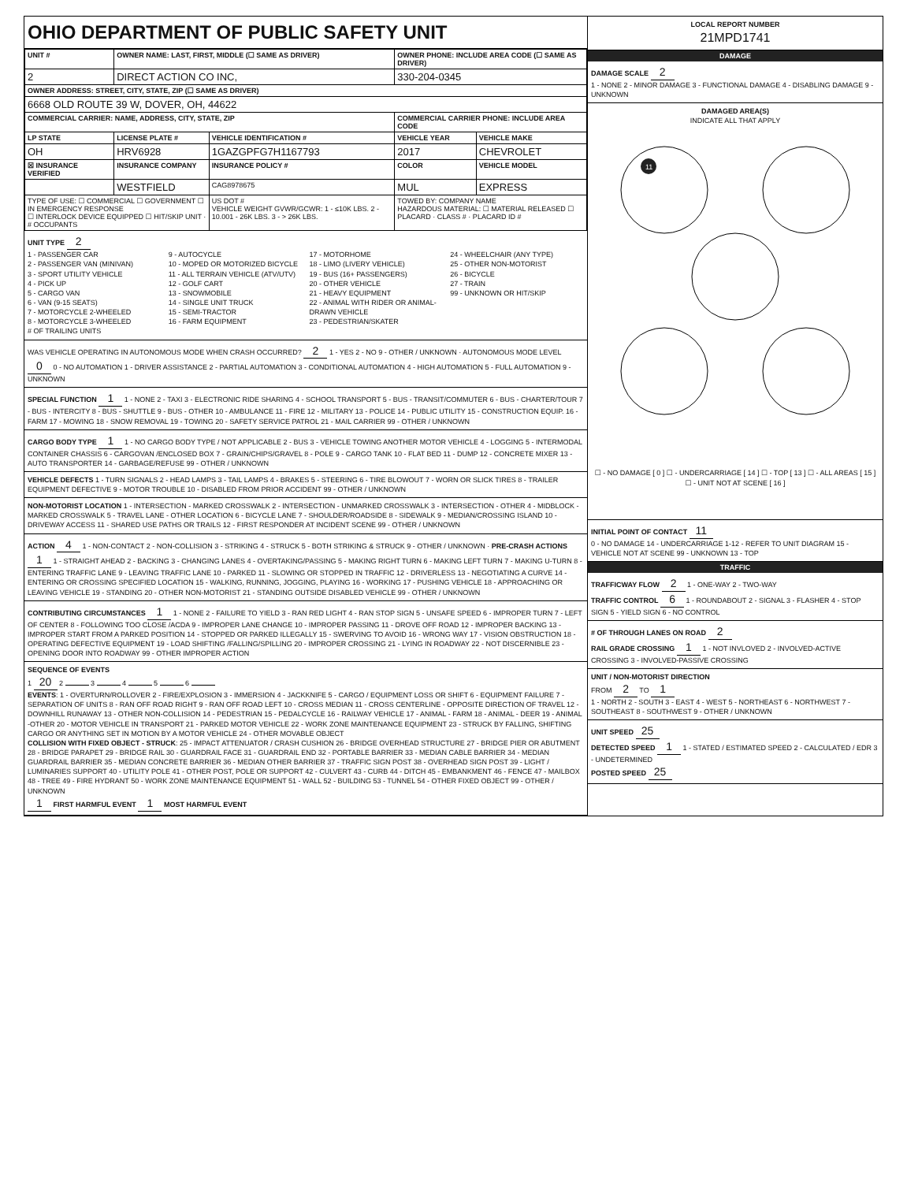OHIO DEPARTMENT OF PUBLIC SAFETY UNIT
| UNIT # | OWNER NAME: LAST, FIRST, MIDDLE (☐ SAME AS DRIVER) | | OWNER PHONE: INCLUDE AREA CODE (☐ SAME AS DRIVER) | |
| --- | --- | --- | --- | --- |
| 2 | DIRECT ACTION CO INC, | | 330-204-0345 | |
| OWNER ADDRESS: STREET, CITY, STATE, ZIP (☐ SAME AS DRIVER) | | | | |
| 6668 OLD ROUTE 39 W, DOVER, OH, 44622 | | | | |
| COMMERCIAL CARRIER: NAME, ADDRESS, CITY, STATE, ZIP | | | COMMERCIAL CARRIER PHONE: INCLUDE AREA CODE | |
| LP STATE | LICENSE PLATE # | VEHICLE IDENTIFICATION # | VEHICLE YEAR | VEHICLE MAKE |
| OH | HRV6928 | 1GAZGPFG7H1167793 | 2017 | CHEVROLET |
| ☒ INSURANCE VERIFIED | INSURANCE COMPANY | INSURANCE POLICY # | COLOR | VEHICLE MODEL |
| | WESTFIELD | CAG8978675 | MUL | EXPRESS |
| TYPE OF USE: ☐ COMMERCIAL ☐ GOVERNMENT ☐ IN EMERGENCY RESPONSE ☐ INTERLOCK DEVICE EQUIPPED ☐ HIT/SKIP UNIT · # OCCUPANTS | | US DOT # VEHICLE WEIGHT GVWR/GCWR: 1 - ≤10K LBS. 2 - 10.001 - 26K LBS. 3 - > 26K LBS. | TOWED BY: COMPANY NAME HAZARDOUS MATERIAL: ☐ MATERIAL RELEASED ☐ PLACARD · CLASS # · PLACARD ID # | |
UNIT TYPE 2
1 - PASSENGER CAR
2 - PASSENGER VAN (MINIVAN)
3 - SPORT UTILITY VEHICLE
4 - PICK UP
5 - CARGO VAN
6 - VAN (9-15 SEATS)
7 - MOTORCYCLE 2-WHEELED
8 - MOTORCYCLE 3-WHEELED
9 - AUTOCYCLE
10 - MOPED OR MOTORIZED BICYCLE
11 - ALL TERRAIN VEHICLE (ATV/UTV)
12 - GOLF CART
13 - SNOWMOBILE
14 - SINGLE UNIT TRUCK
15 - SEMI-TRACTOR
16 - FARM EQUIPMENT
17 - MOTORHOME
18 - LIMO (LIVERY VEHICLE)
19 - BUS (16+ PASSENGERS)
20 - OTHER VEHICLE
21 - HEAVY EQUIPMENT
22 - ANIMAL WITH RIDER OR ANIMAL-DRAWN VEHICLE
23 - PEDESTRIAN/SKATER
24 - WHEELCHAIR (ANY TYPE)
25 - OTHER NON-MOTORIST
26 - BICYCLE
27 - TRAIN
99 - UNKNOWN OR HIT/SKIP
# OF TRAILING UNITS
WAS VEHICLE OPERATING IN AUTONOMOUS MODE WHEN CRASH OCCURRED? 2 1 - YES 2 - NO 9 - OTHER / UNKNOWN · AUTONOMOUS MODE LEVEL 0 0 - NO AUTOMATION 1 - DRIVER ASSISTANCE 2 - PARTIAL AUTOMATION 3 - CONDITIONAL AUTOMATION 4 - HIGH AUTOMATION 5 - FULL AUTOMATION 9 - UNKNOWN
SPECIAL FUNCTION 1 1 - NONE 2 - TAXI 3 - ELECTRONIC RIDE SHARING 4 - SCHOOL TRANSPORT 5 - BUS - TRANSIT/COMMUTER 6 - BUS - CHARTER/TOUR 7 - BUS - INTERCITY 8 - BUS - SHUTTLE 9 - BUS - OTHER 10 - AMBULANCE 11 - FIRE 12 - MILITARY 13 - POLICE 14 - PUBLIC UTILITY 15 - CONSTRUCTION EQUIP. 16 - FARM 17 - MOWING 18 - SNOW REMOVAL 19 - TOWING 20 - SAFETY SERVICE PATROL 21 - MAIL CARRIER 99 - OTHER / UNKNOWN
CARGO BODY TYPE 1 1 - NO CARGO BODY TYPE / NOT APPLICABLE 2 - BUS 3 - VEHICLE TOWING ANOTHER MOTOR VEHICLE 4 - LOGGING 5 - INTERMODAL CONTAINER CHASSIS 6 - CARGOVAN /ENCLOSED BOX 7 - GRAIN/CHIPS/GRAVEL 8 - POLE 9 - CARGO TANK 10 - FLAT BED 11 - DUMP 12 - CONCRETE MIXER 13 - AUTO TRANSPORTER 14 - GARBAGE/REFUSE 99 - OTHER / UNKNOWN
VEHICLE DEFECTS 1 - TURN SIGNALS 2 - HEAD LAMPS 3 - TAIL LAMPS 4 - BRAKES 5 - STEERING 6 - TIRE BLOWOUT 7 - WORN OR SLICK TIRES 8 - TRAILER EQUIPMENT DEFECTIVE 9 - MOTOR TROUBLE 10 - DISABLED FROM PRIOR ACCIDENT 99 - OTHER / UNKNOWN
NON-MOTORIST LOCATION 1 - INTERSECTION - MARKED CROSSWALK 2 - INTERSECTION - UNMARKED CROSSWALK 3 - INTERSECTION - OTHER 4 - MIDBLOCK - MARKED CROSSWALK 5 - TRAVEL LANE - OTHER LOCATION 6 - BICYCLE LANE 7 - SHOULDER/ROADSIDE 8 - SIDEWALK 9 - MEDIAN/CROSSING ISLAND 10 - DRIVEWAY ACCESS 11 - SHARED USE PATHS OR TRAILS 12 - FIRST RESPONDER AT INCIDENT SCENE 99 - OTHER / UNKNOWN
ACTION 4 1 - NON-CONTACT 2 - NON-COLLISION 3 - STRIKING 4 - STRUCK 5 - BOTH STRIKING & STRUCK 9 - OTHER / UNKNOWN · PRE-CRASH ACTIONS 1 1 - STRAIGHT AHEAD 2 - BACKING 3 - CHANGING LANES 4 - OVERTAKING/PASSING 5 - MAKING RIGHT TURN 6 - MAKING LEFT TURN 7 - MAKING U-TURN 8 - ENTERING TRAFFIC LANE 9 - LEAVING TRAFFIC LANE 10 - PARKED 11 - SLOWING OR STOPPED IN TRAFFIC 12 - DRIVERLESS 13 - NEGOTIATING A CURVE 14 - ENTERING OR CROSSING SPECIFIED LOCATION 15 - WALKING, RUNNING, JOGGING, PLAYING 16 - WORKING 17 - PUSHING VEHICLE 18 - APPROACHING OR LEAVING VEHICLE 19 - STANDING 20 - OTHER NON-MOTORIST 21 - STANDING OUTSIDE DISABLED VEHICLE 99 - OTHER / UNKNOWN
CONTRIBUTING CIRCUMSTANCES 1 1 - NONE 2 - FAILURE TO YIELD 3 - RAN RED LIGHT 4 - RAN STOP SIGN 5 - UNSAFE SPEED 6 - IMPROPER TURN 7 - LEFT OF CENTER 8 - FOLLOWING TOO CLOSE /ACDA 9 - IMPROPER LANE CHANGE 10 - IMPROPER PASSING 11 - DROVE OFF ROAD 12 - IMPROPER BACKING 13 - IMPROPER START FROM A PARKED POSITION 14 - STOPPED OR PARKED ILLEGALLY 15 - SWERVING TO AVOID 16 - WRONG WAY 17 - VISION OBSTRUCTION 18 - OPERATING DEFECTIVE EQUIPMENT 19 - LOAD SHIFTING /FALLING/SPILLING 20 - IMPROPER CROSSING 21 - LYING IN ROADWAY 22 - NOT DISCERNIBLE 23 - OPENING DOOR INTO ROADWAY 99 - OTHER IMPROPER ACTION
SEQUENCE OF EVENTS
1 20 2 3 4 5 6
EVENTS: 1 - OVERTURN/ROLLOVER 2 - FIRE/EXPLOSION 3 - IMMERSION 4 - JACKKNIFE 5 - CARGO / EQUIPMENT LOSS OR SHIFT 6 - EQUIPMENT FAILURE 7 - SEPARATION OF UNITS 8 - RAN OFF ROAD RIGHT 9 - RAN OFF ROAD LEFT 10 - CROSS MEDIAN 11 - CROSS CENTERLINE - OPPOSITE DIRECTION OF TRAVEL 12 - DOWNHILL RUNAWAY 13 - OTHER NON-COLLISION 14 - PEDESTRIAN 15 - PEDALCYCLE 16 - RAILWAY VEHICLE 17 - ANIMAL - FARM 18 - ANIMAL - DEER 19 - ANIMAL -OTHER 20 - MOTOR VEHICLE IN TRANSPORT 21 - PARKED MOTOR VEHICLE 22 - WORK ZONE MAINTENANCE EQUIPMENT 23 - STRUCK BY FALLING, SHIFTING CARGO OR ANYTHING SET IN MOTION BY A MOTOR VEHICLE 24 - OTHER MOVABLE OBJECT
COLLISION WITH FIXED OBJECT - STRUCK: 25 - IMPACT ATTENUATOR / CRASH CUSHION 26 - BRIDGE OVERHEAD STRUCTURE 27 - BRIDGE PIER OR ABUTMENT 28 - BRIDGE PARAPET 29 - BRIDGE RAIL 30 - GUARDRAIL FACE 31 - GUARDRAIL END 32 - PORTABLE BARRIER 33 - MEDIAN CABLE BARRIER 34 - MEDIAN GUARDRAIL BARRIER 35 - MEDIAN CONCRETE BARRIER 36 - MEDIAN OTHER BARRIER 37 - TRAFFIC SIGN POST 38 - OVERHEAD SIGN POST 39 - LIGHT / LUMINARIES SUPPORT 40 - UTILITY POLE 41 - OTHER POST, POLE OR SUPPORT 42 - CULVERT 43 - CURB 44 - DITCH 45 - EMBANKMENT 46 - FENCE 47 - MAILBOX 48 - TREE 49 - FIRE HYDRANT 50 - WORK ZONE MAINTENANCE EQUIPMENT 51 - WALL 52 - BUILDING 53 - TUNNEL 54 - OTHER FIXED OBJECT 99 - OTHER / UNKNOWN
1 FIRST HARMFUL EVENT 1 MOST HARMFUL EVENT
LOCAL REPORT NUMBER
21MPD1741
DAMAGE
DAMAGE SCALE 2
1 - NONE 2 - MINOR DAMAGE 3 - FUNCTIONAL DAMAGE 4 - DISABLING DAMAGE 9 - UNKNOWN
DAMAGED AREA(S)
INDICATE ALL THAT APPLY
11
☐ - NO DAMAGE [ 0 ] ☐ - UNDERCARRIAGE [ 14 ] ☐ - TOP [ 13 ] ☐ - ALL AREAS [ 15 ] ☐ - UNIT NOT AT SCENE [ 16 ]
INITIAL POINT OF CONTACT 11
0 - NO DAMAGE 14 - UNDERCARRIAGE 1-12 - REFER TO UNIT DIAGRAM 15 - VEHICLE NOT AT SCENE 99 - UNKNOWN 13 - TOP
TRAFFIC
TRAFFICWAY FLOW 2 1 - ONE-WAY 2 - TWO-WAY
TRAFFIC CONTROL 6 1 - ROUNDABOUT 2 - SIGNAL 3 - FLASHER 4 - STOP SIGN 5 - YIELD SIGN 6 - NO CONTROL
# OF THROUGH LANES ON ROAD 2
RAIL GRADE CROSSING 1 1 - NOT INVLOVED 2 - INVOLVED-ACTIVE CROSSING 3 - INVOLVED-PASSIVE CROSSING
UNIT / NON-MOTORIST DIRECTION
FROM 2 TO 1
1 - NORTH 2 - SOUTH 3 - EAST 4 - WEST 5 - NORTHEAST 6 - NORTHWEST 7 - SOUTHEAST 8 - SOUTHWEST 9 - OTHER / UNKNOWN
UNIT SPEED 25
DETECTED SPEED 1 1 - STATED / ESTIMATED SPEED 2 - CALCULATED / EDR 3 - UNDETERMINED
POSTED SPEED 25